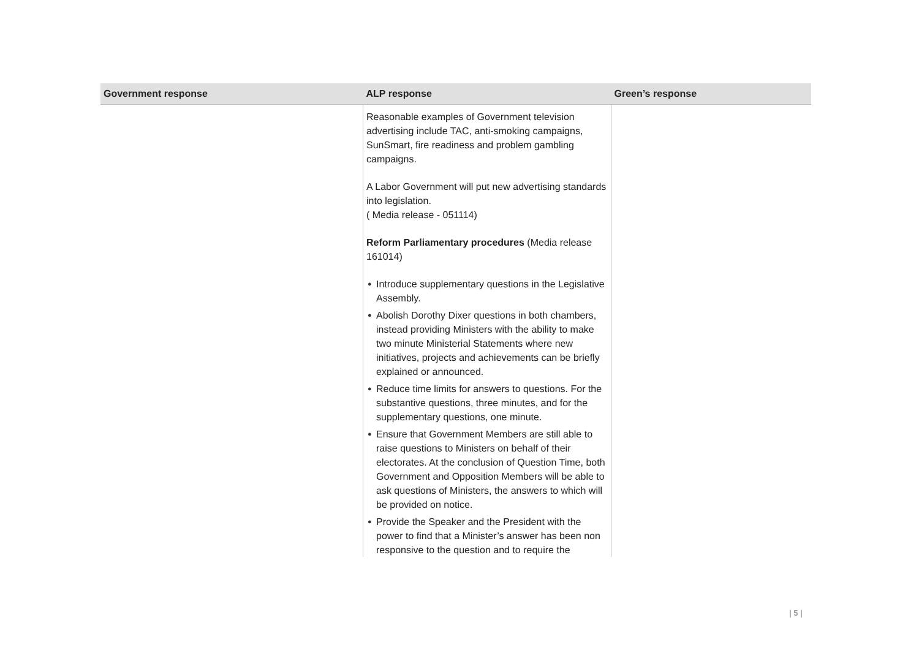| Government response | ALP response | Green’s response |
| --- | --- | --- |
| | Reasonable examples of Government television advertising include TAC, anti-smoking campaigns, SunSmart, fire readiness and problem gambling campaigns. A Labor Government will put new advertising standards into legislation. ( Media release - 051114) Reform Parliamentary procedures (Media release 161014) ● Introduce supplementary questions in the Legislative Assembly. ● Abolish Dorothy Dixer questions in both chambers, instead providing Ministers with the ability to make two minute Ministerial Statements where new initiatives, projects and achievements can be briefly explained or announced. ● Reduce time limits for answers to questions. For the substantive questions, three minutes, and for the supplementary questions, one minute. ● Ensure that Government Members are still able to raise questions to Ministers on behalf of their electorates. At the conclusion of Question Time, both Government and Opposition Members will be able to ask questions of Ministers, the answers to which will be provided on notice. ● Provide the Speaker and the President with the power to find that a Minister’s answer has been non responsive to the question and to require the | |
| 5 |